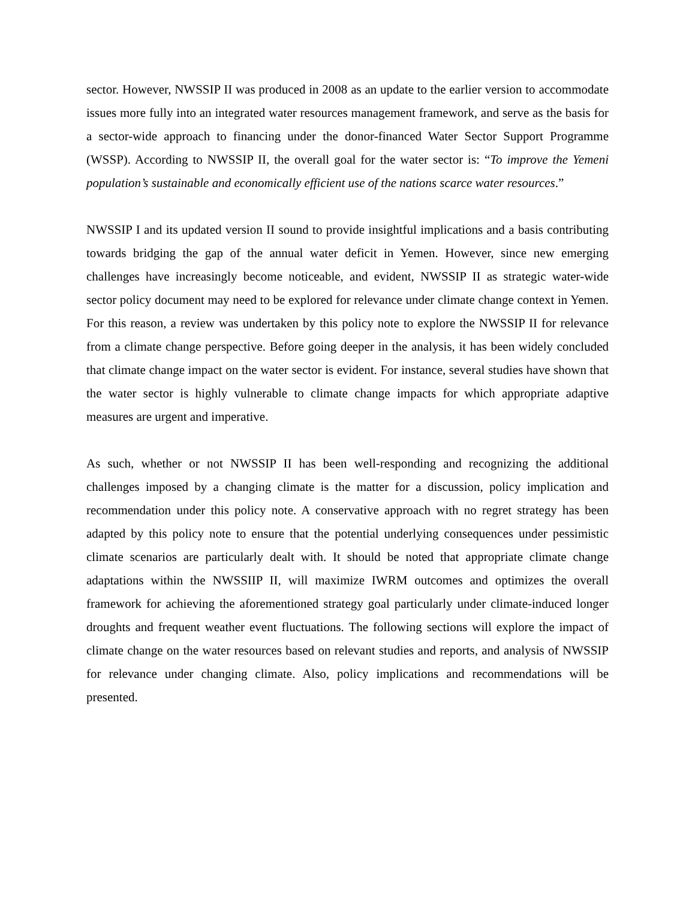sector. However, NWSSIP II was produced in 2008 as an update to the earlier version to accommodate issues more fully into an integrated water resources management framework, and serve as the basis for a sector-wide approach to financing under the donor-financed Water Sector Support Programme (WSSP). According to NWSSIP II, the overall goal for the water sector is: “To improve the Yemeni population’s sustainable and economically efficient use of the nations scarce water resources.”
NWSSIP I and its updated version II sound to provide insightful implications and a basis contributing towards bridging the gap of the annual water deficit in Yemen. However, since new emerging challenges have increasingly become noticeable, and evident, NWSSIP II as strategic water-wide sector policy document may need to be explored for relevance under climate change context in Yemen. For this reason, a review was undertaken by this policy note to explore the NWSSIP II for relevance from a climate change perspective. Before going deeper in the analysis, it has been widely concluded that climate change impact on the water sector is evident. For instance, several studies have shown that the water sector is highly vulnerable to climate change impacts for which appropriate adaptive measures are urgent and imperative.
As such, whether or not NWSSIP II has been well-responding and recognizing the additional challenges imposed by a changing climate is the matter for a discussion, policy implication and recommendation under this policy note. A conservative approach with no regret strategy has been adapted by this policy note to ensure that the potential underlying consequences under pessimistic climate scenarios are particularly dealt with. It should be noted that appropriate climate change adaptations within the NWSSIIP II, will maximize IWRM outcomes and optimizes the overall framework for achieving the aforementioned strategy goal particularly under climate-induced longer droughts and frequent weather event fluctuations. The following sections will explore the impact of climate change on the water resources based on relevant studies and reports, and analysis of NWSSIP for relevance under changing climate. Also, policy implications and recommendations will be presented.